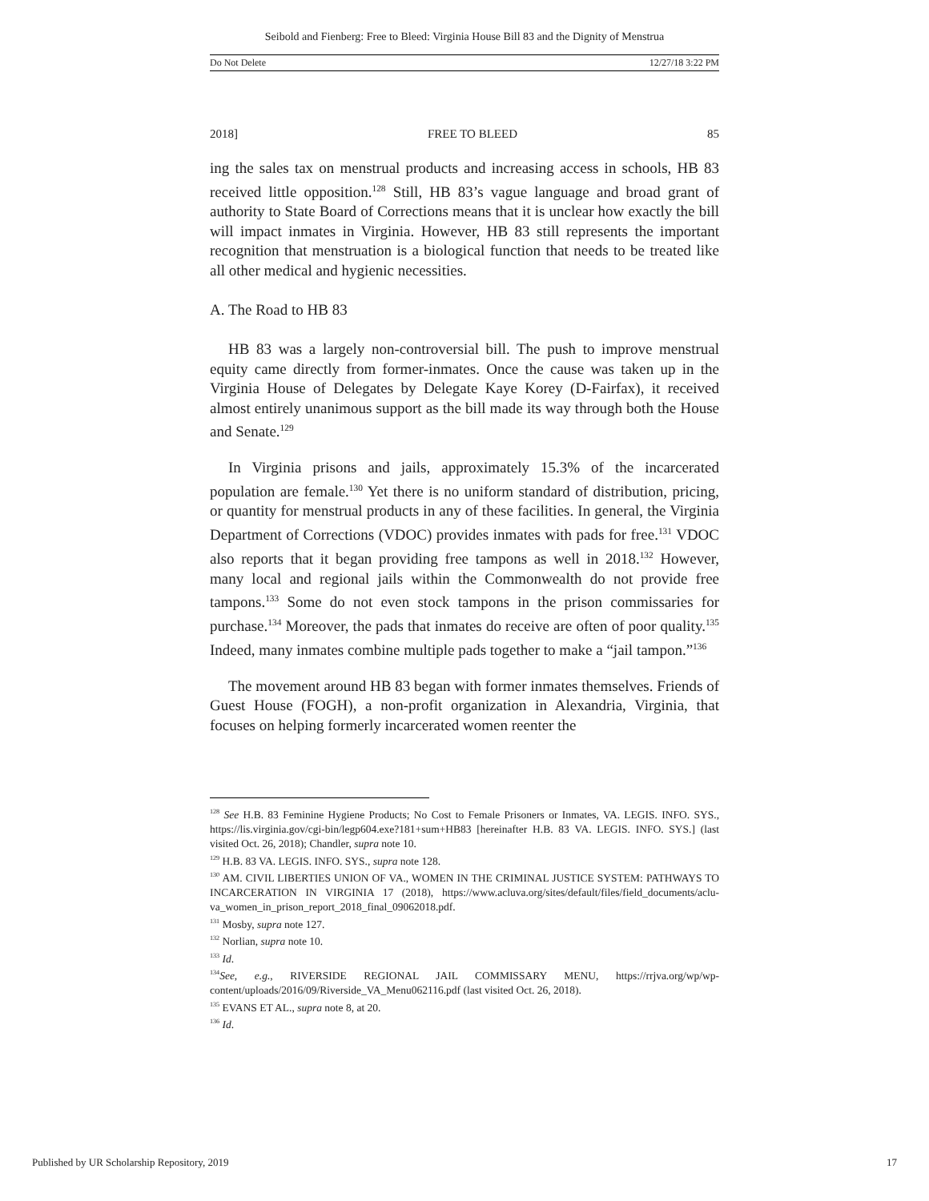Seibold and Fienberg: Free to Bleed: Virginia House Bill 83 and the Dignity of Menstrua
Do Not Delete 12/27/18 3:22 PM
2018] FREE TO BLEED 85
ing the sales tax on menstrual products and increasing access in schools, HB 83 received little opposition.<sup>128</sup> Still, HB 83’s vague language and broad grant of authority to State Board of Corrections means that it is unclear how exactly the bill will impact inmates in Virginia. However, HB 83 still represents the important recognition that menstruation is a biological function that needs to be treated like all other medical and hygienic necessities.
A. The Road to HB 83
HB 83 was a largely non-controversial bill. The push to improve menstrual equity came directly from former-inmates. Once the cause was taken up in the Virginia House of Delegates by Delegate Kaye Korey (D-Fairfax), it received almost entirely unanimous support as the bill made its way through both the House and Senate.<sup>129</sup>
In Virginia prisons and jails, approximately 15.3% of the incarcerated population are female.<sup>130</sup> Yet there is no uniform standard of distribution, pricing, or quantity for menstrual products in any of these facilities. In general, the Virginia Department of Corrections (VDOC) provides inmates with pads for free.<sup>131</sup> VDOC also reports that it began providing free tampons as well in 2018.<sup>132</sup> However, many local and regional jails within the Commonwealth do not provide free tampons.<sup>133</sup> Some do not even stock tampons in the prison commissaries for purchase.<sup>134</sup> Moreover, the pads that inmates do receive are often of poor quality.<sup>135</sup> Indeed, many inmates combine multiple pads together to make a “jail tampon.”<sup>136</sup>
The movement around HB 83 began with former inmates themselves. Friends of Guest House (FOGH), a non-profit organization in Alexandria, Virginia, that focuses on helping formerly incarcerated women reenter the
<sup>128</sup> See H.B. 83 Feminine Hygiene Products; No Cost to Female Prisoners or Inmates, VA. LEGIS. INFO. SYS., https://lis.virginia.gov/cgi-bin/legp604.exe?181+sum+HB83 [hereinafter H.B. 83 VA. LEGIS. INFO. SYS.] (last visited Oct. 26, 2018); Chandler, supra note 10.
<sup>129</sup> H.B. 83 VA. LEGIS. INFO. SYS., supra note 128.
<sup>130</sup> AM. CIVIL LIBERTIES UNION OF VA., WOMEN IN THE CRIMINAL JUSTICE SYSTEM: PATHWAYS TO INCARCERATION IN VIRGINIA 17 (2018), https://www.acluva.org/sites/default/files/field_documents/aclu-va_women_in_prison_report_2018_final_09062018.pdf.
<sup>131</sup> Mosby, supra note 127.
<sup>132</sup> Norlian, supra note 10.
<sup>133</sup> Id.
<sup>134</sup> See, e.g., RIVERSIDE REGIONAL JAIL COMMISSARY MENU, https://rrjva.org/wp/wp-content/uploads/2016/09/Riverside_VA_Menu062116.pdf (last visited Oct. 26, 2018).
<sup>135</sup> EVANS ET AL., supra note 8, at 20.
<sup>136</sup> Id.
Published by UR Scholarship Repository, 2019 17